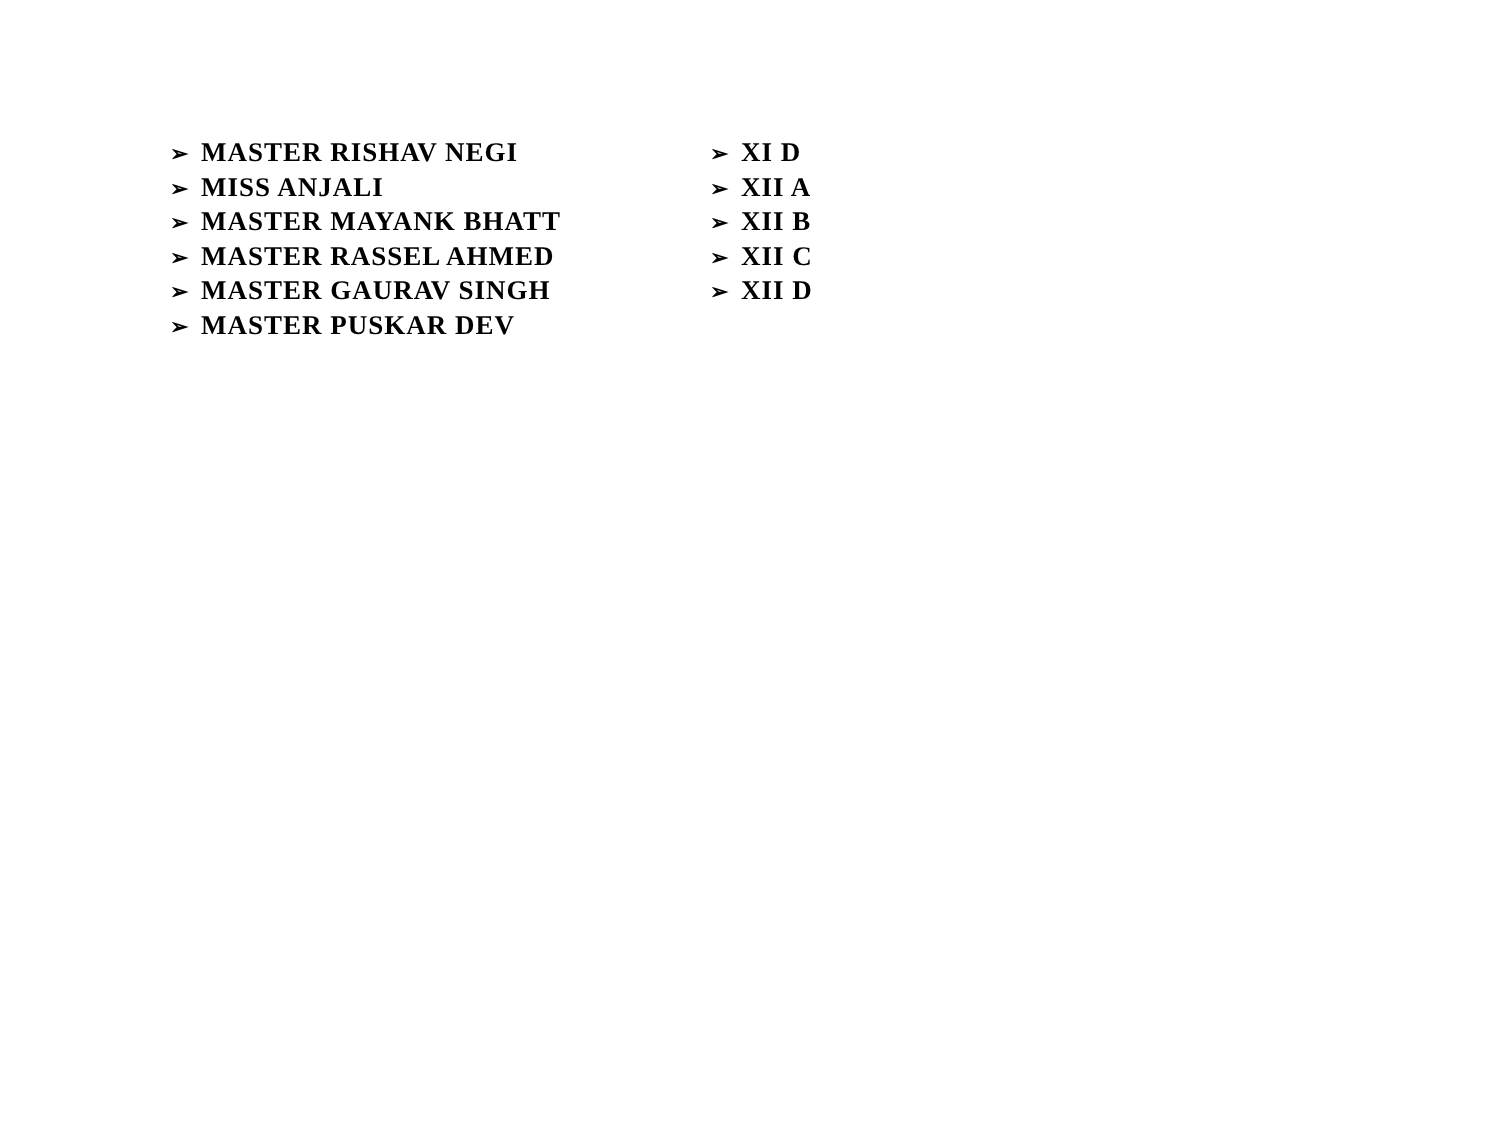➢ MASTER RISHAV NEGI
➢ MISS ANJALI
➢ MASTER MAYANK BHATT
➢ MASTER RASSEL AHMED
➢ MASTER GAURAV SINGH
➢ MASTER PUSKAR DEV
➢ XI D
➢ XII A
➢ XII B
➢ XII C
➢ XII D